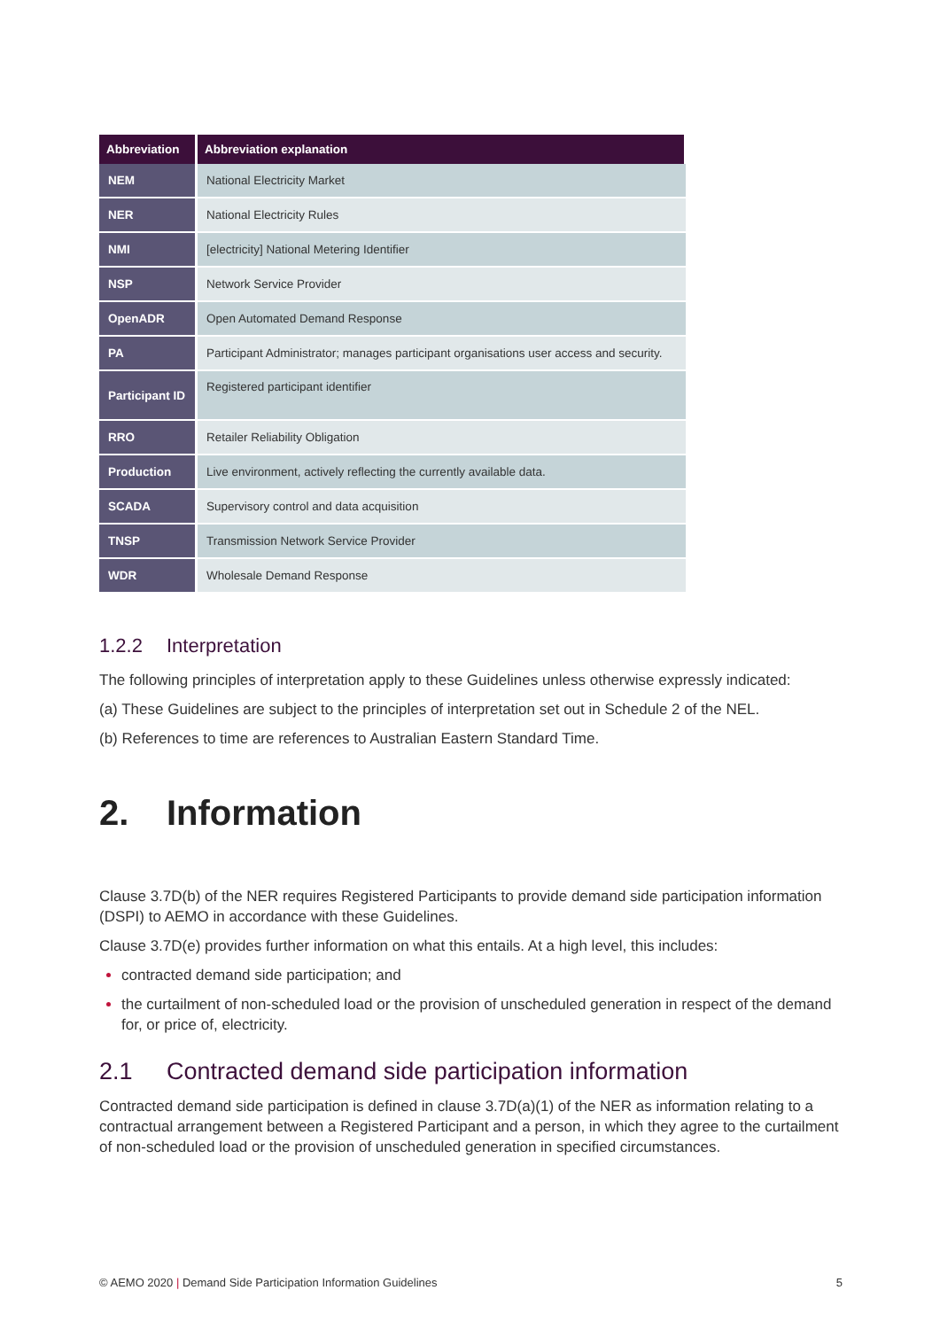| Abbreviation | Abbreviation explanation |
| --- | --- |
| NEM | National Electricity Market |
| NER | National Electricity Rules |
| NMI | [electricity] National Metering Identifier |
| NSP | Network Service Provider |
| OpenADR | Open Automated Demand Response |
| PA | Participant Administrator; manages participant organisations user access and security. |
| Participant ID | Registered participant identifier |
| RRO | Retailer Reliability Obligation |
| Production | Live environment, actively reflecting the currently available data. |
| SCADA | Supervisory control and data acquisition |
| TNSP | Transmission Network Service Provider |
| WDR | Wholesale Demand Response |
1.2.2 Interpretation
The following principles of interpretation apply to these Guidelines unless otherwise expressly indicated:
(a) These Guidelines are subject to the principles of interpretation set out in Schedule 2 of the NEL.
(b) References to time are references to Australian Eastern Standard Time.
2. Information
Clause 3.7D(b) of the NER requires Registered Participants to provide demand side participation information (DSPI) to AEMO in accordance with these Guidelines.
Clause 3.7D(e) provides further information on what this entails. At a high level, this includes:
contracted demand side participation; and
the curtailment of non-scheduled load or the provision of unscheduled generation in respect of the demand for, or price of, electricity.
2.1 Contracted demand side participation information
Contracted demand side participation is defined in clause 3.7D(a)(1) of the NER as information relating to a contractual arrangement between a Registered Participant and a person, in which they agree to the curtailment of non-scheduled load or the provision of unscheduled generation in specified circumstances.
© AEMO 2020 | Demand Side Participation Information Guidelines 5